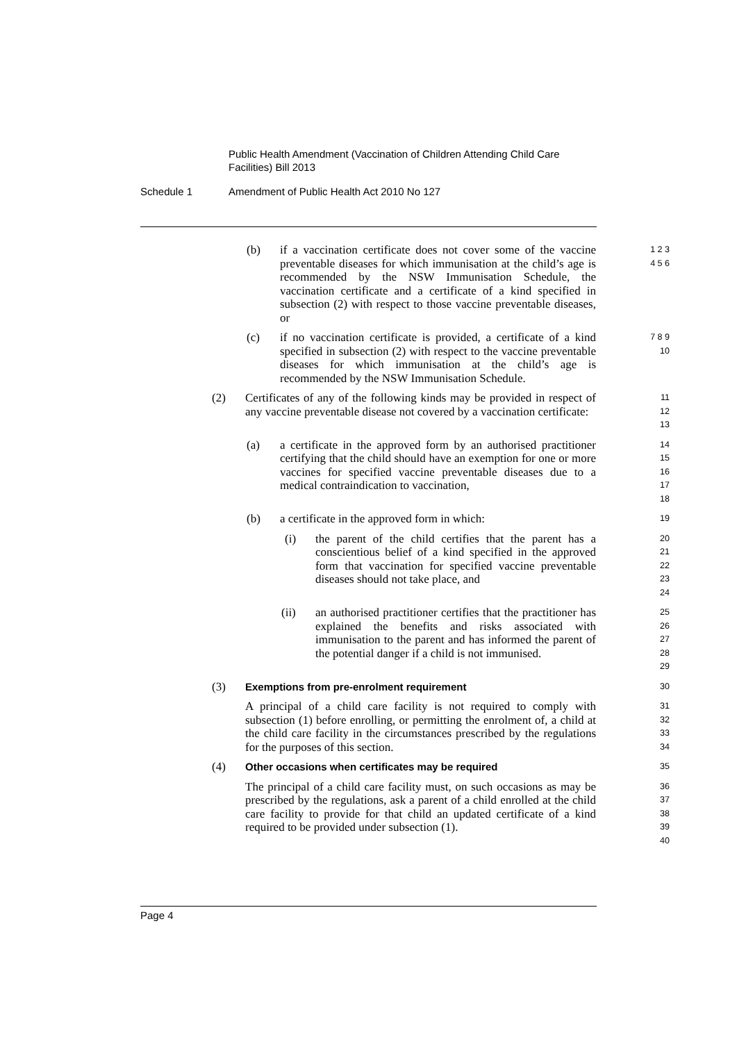Public Health Amendment (Vaccination of Children Attending Child Care Facilities) Bill 2013
Schedule 1 Amendment of Public Health Act 2010 No 127
(b) if a vaccination certificate does not cover some of the vaccine preventable diseases for which immunisation at the child’s age is recommended by the NSW Immunisation Schedule, the vaccination certificate and a certificate of a kind specified in subsection (2) with respect to those vaccine preventable diseases, or
1 2 3 4 5 6
(c) if no vaccination certificate is provided, a certificate of a kind specified in subsection (2) with respect to the vaccine preventable diseases for which immunisation at the child’s age is recommended by the NSW Immunisation Schedule.
7 8 9 10
(2) Certificates of any of the following kinds may be provided in respect of any vaccine preventable disease not covered by a vaccination certificate:
11 12 13
(a) a certificate in the approved form by an authorised practitioner certifying that the child should have an exemption for one or more vaccines for specified vaccine preventable diseases due to a medical contraindication to vaccination,
14 15 16 17 18
(b) a certificate in the approved form in which:
19
(i) the parent of the child certifies that the parent has a conscientious belief of a kind specified in the approved form that vaccination for specified vaccine preventable diseases should not take place, and
20 21 22 23 24
(ii) an authorised practitioner certifies that the practitioner has explained the benefits and risks associated with immunisation to the parent and has informed the parent of the potential danger if a child is not immunised.
25 26 27 28 29
(3) Exemptions from pre-enrolment requirement
30
A principal of a child care facility is not required to comply with subsection (1) before enrolling, or permitting the enrolment of, a child at the child care facility in the circumstances prescribed by the regulations for the purposes of this section.
31 32 33 34
(4) Other occasions when certificates may be required
35
The principal of a child care facility must, on such occasions as may be prescribed by the regulations, ask a parent of a child enrolled at the child care facility to provide for that child an updated certificate of a kind required to be provided under subsection (1).
36 37 38 39 40
Page 4